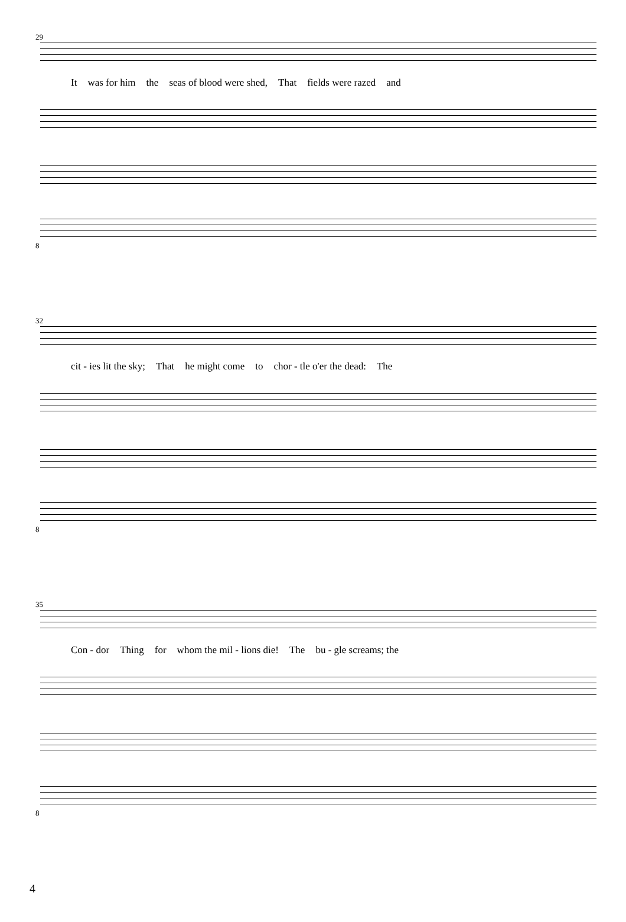29
It was for him the seas of blood were shed, That fields were razed and
8
32
cit - ies lit the sky; That he might come to chor - tle o'er the dead: The
8
35
Con - dor Thing for whom the mil - lions die! The bu - gle screams; the
8
4